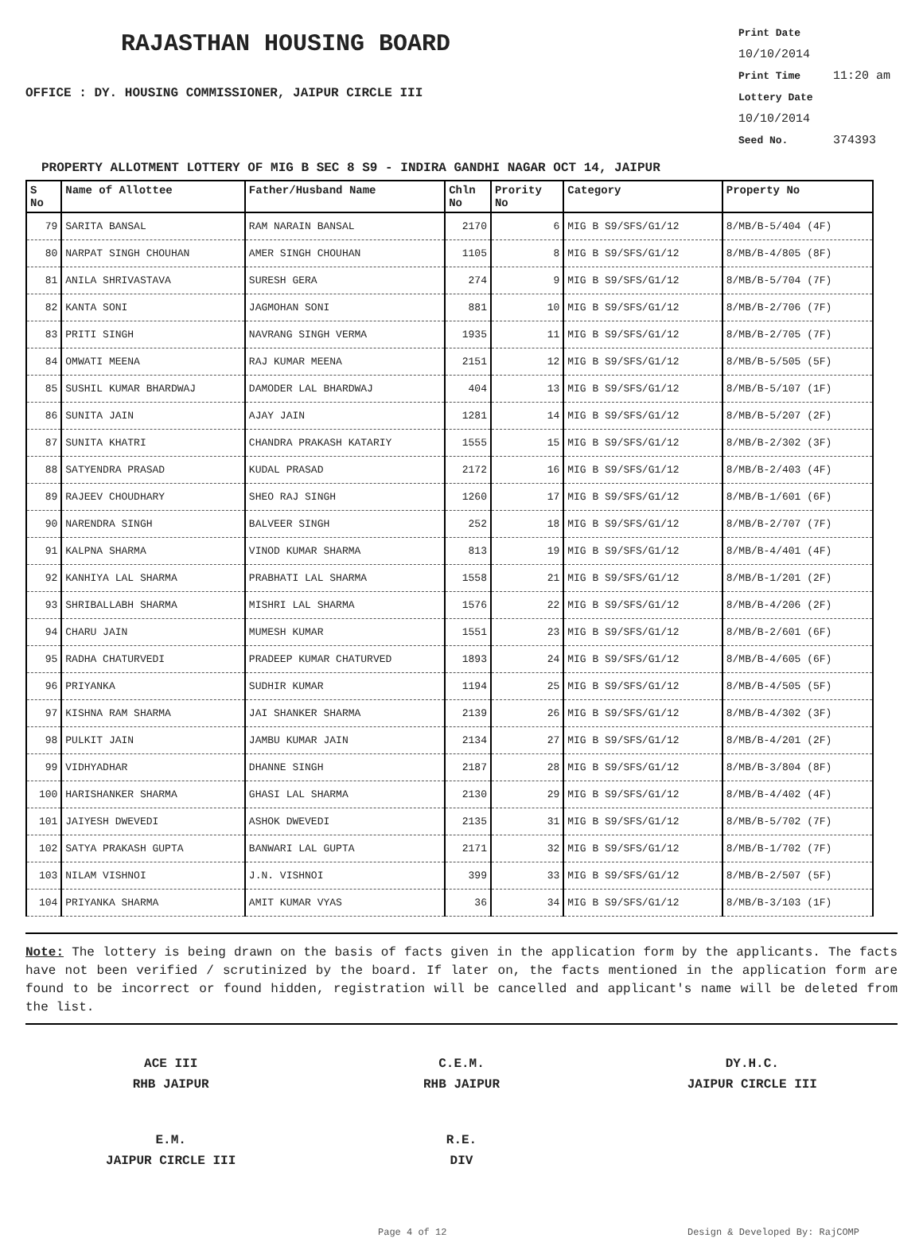RAJASTHAN HOUSING BOARD
OFFICE : DY. HOUSING COMMISSIONER, JAIPUR CIRCLE III
Print Date 10/10/2014
Print Time 11:20 am
Lottery Date 10/10/2014
Seed No. 374393
PROPERTY ALLOTMENT LOTTERY OF MIG B SEC 8 S9 - INDIRA GANDHI NAGAR OCT 14, JAIPUR
| S No | Name of Allottee | Father/Husband Name | Chln No | Prority No | Category | Property No |
| --- | --- | --- | --- | --- | --- | --- |
| 79 | SARITA BANSAL | RAM NARAIN BANSAL | 2170 | 6 | MIG B S9/SFS/G1/12 | 8/MB/B-5/404 (4F) |
| 80 | NARPAT SINGH CHOUHAN | AMER SINGH CHOUHAN | 1105 | 8 | MIG B S9/SFS/G1/12 | 8/MB/B-4/805 (8F) |
| 81 | ANILA SHRIVASTAVA | SURESH GERA | 274 | 9 | MIG B S9/SFS/G1/12 | 8/MB/B-5/704 (7F) |
| 82 | KANTA SONI | JAGMOHAN SONI | 881 | 10 | MIG B S9/SFS/G1/12 | 8/MB/B-2/706 (7F) |
| 83 | PRITI SINGH | NAVRANG SINGH VERMA | 1935 | 11 | MIG B S9/SFS/G1/12 | 8/MB/B-2/705 (7F) |
| 84 | OMWATI MEENA | RAJ KUMAR MEENA | 2151 | 12 | MIG B S9/SFS/G1/12 | 8/MB/B-5/505 (5F) |
| 85 | SUSHIL KUMAR BHARDWAJ | DAMODER LAL BHARDWAJ | 404 | 13 | MIG B S9/SFS/G1/12 | 8/MB/B-5/107 (1F) |
| 86 | SUNITA JAIN | AJAY JAIN | 1281 | 14 | MIG B S9/SFS/G1/12 | 8/MB/B-5/207 (2F) |
| 87 | SUNITA KHATRI | CHANDRA PRAKASH KATARIY | 1555 | 15 | MIG B S9/SFS/G1/12 | 8/MB/B-2/302 (3F) |
| 88 | SATYENDRA PRASAD | KUDAL PRASAD | 2172 | 16 | MIG B S9/SFS/G1/12 | 8/MB/B-2/403 (4F) |
| 89 | RAJEEV CHOUDHARY | SHEO RAJ SINGH | 1260 | 17 | MIG B S9/SFS/G1/12 | 8/MB/B-1/601 (6F) |
| 90 | NARENDRA SINGH | BALVEER SINGH | 252 | 18 | MIG B S9/SFS/G1/12 | 8/MB/B-2/707 (7F) |
| 91 | KALPNA SHARMA | VINOD KUMAR SHARMA | 813 | 19 | MIG B S9/SFS/G1/12 | 8/MB/B-4/401 (4F) |
| 92 | KANHIYA LAL SHARMA | PRABHATI LAL SHARMA | 1558 | 21 | MIG B S9/SFS/G1/12 | 8/MB/B-1/201 (2F) |
| 93 | SHRIBALLABH SHARMA | MISHRI LAL SHARMA | 1576 | 22 | MIG B S9/SFS/G1/12 | 8/MB/B-4/206 (2F) |
| 94 | CHARU JAIN | MUMESH KUMAR | 1551 | 23 | MIG B S9/SFS/G1/12 | 8/MB/B-2/601 (6F) |
| 95 | RADHA CHATURVEDI | PRADEEP KUMAR CHATURVED | 1893 | 24 | MIG B S9/SFS/G1/12 | 8/MB/B-4/605 (6F) |
| 96 | PRIYANKA | SUDHIR KUMAR | 1194 | 25 | MIG B S9/SFS/G1/12 | 8/MB/B-4/505 (5F) |
| 97 | KISHNA RAM SHARMA | JAI SHANKER SHARMA | 2139 | 26 | MIG B S9/SFS/G1/12 | 8/MB/B-4/302 (3F) |
| 98 | PULKIT JAIN | JAMBU KUMAR JAIN | 2134 | 27 | MIG B S9/SFS/G1/12 | 8/MB/B-4/201 (2F) |
| 99 | VIDHYADHAR | DHANNE SINGH | 2187 | 28 | MIG B S9/SFS/G1/12 | 8/MB/B-3/804 (8F) |
| 100 | HARISHANKER SHARMA | GHASI LAL SHARMA | 2130 | 29 | MIG B S9/SFS/G1/12 | 8/MB/B-4/402 (4F) |
| 101 | JAIYESH DWEVEDI | ASHOK DWEVEDI | 2135 | 31 | MIG B S9/SFS/G1/12 | 8/MB/B-5/702 (7F) |
| 102 | SATYA PRAKASH GUPTA | BANWARI LAL GUPTA | 2171 | 32 | MIG B S9/SFS/G1/12 | 8/MB/B-1/702 (7F) |
| 103 | NILAM VISHNOI | J.N. VISHNOI | 399 | 33 | MIG B S9/SFS/G1/12 | 8/MB/B-2/507 (5F) |
| 104 | PRIYANKA SHARMA | AMIT KUMAR VYAS | 36 | 34 | MIG B S9/SFS/G1/12 | 8/MB/B-3/103 (1F) |
Note: The lottery is being drawn on the basis of facts given in the application form by the applicants. The facts have not been verified / scrutinized by the board. If later on, the facts mentioned in the application form are found to be incorrect or found hidden, registration will be cancelled and applicant's name will be deleted from the list.
ACE III
RHB JAIPUR
C.E.M.
RHB JAIPUR
DY.H.C.
JAIPUR CIRCLE III
E.M.
JAIPUR CIRCLE III
R.E.
DIV
Page 4 of 12 Design & Developed By: RajCOMP